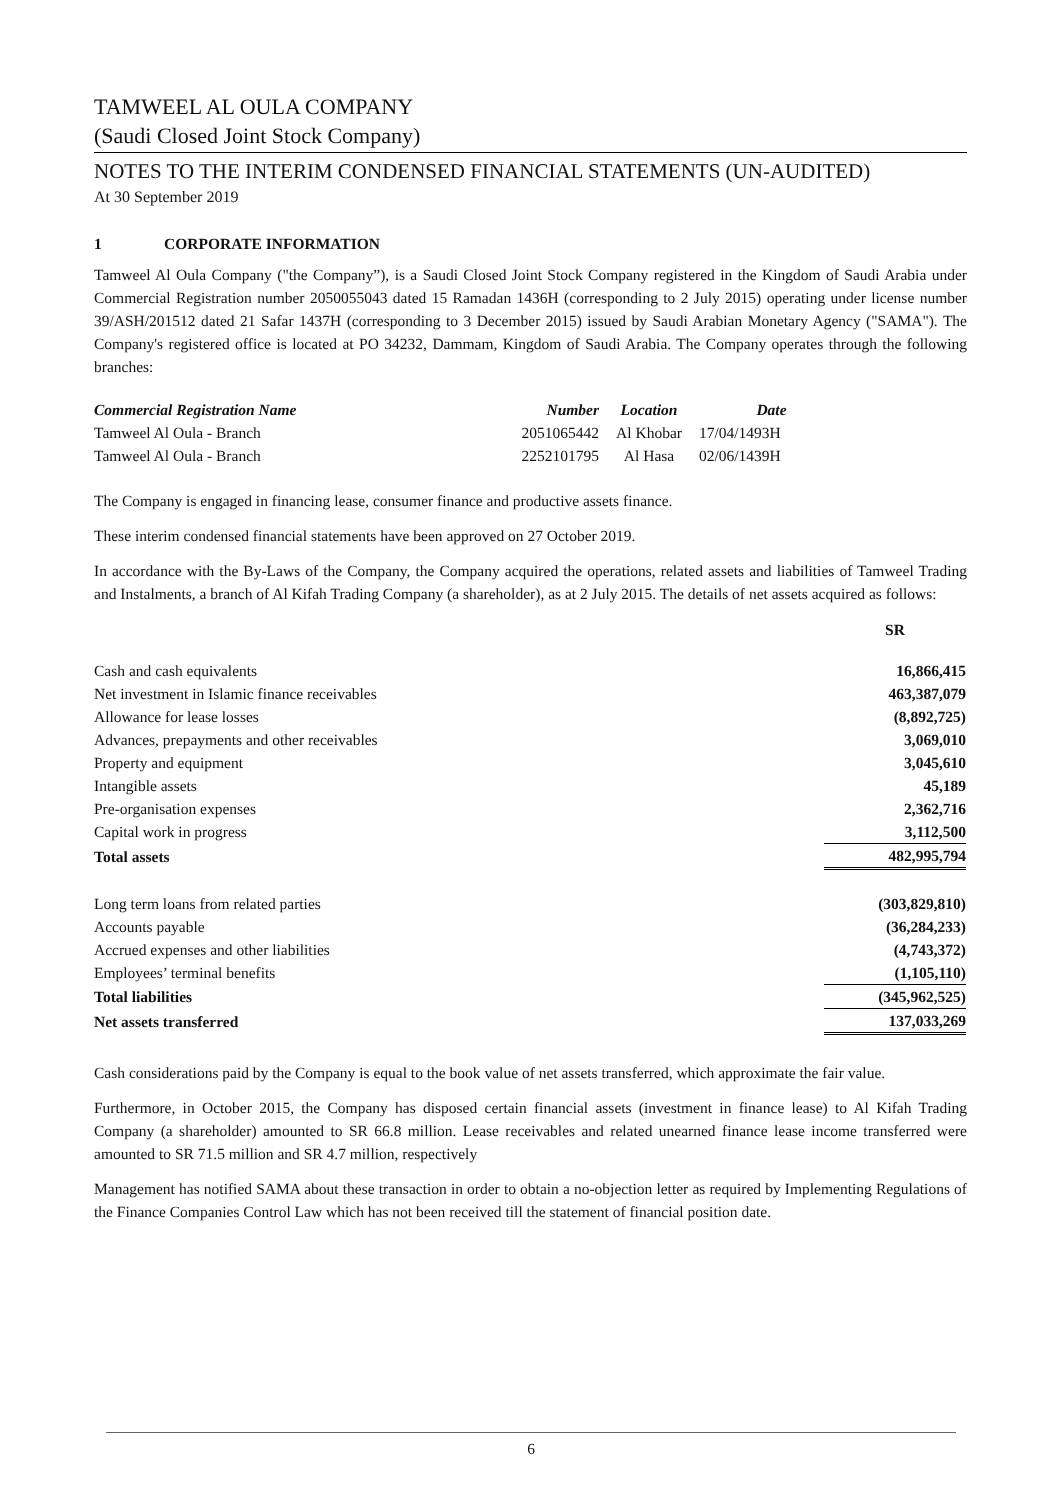TAMWEEL AL OULA COMPANY
(Saudi Closed Joint Stock Company)
NOTES TO THE INTERIM CONDENSED FINANCIAL STATEMENTS (UN-AUDITED)
At 30 September 2019
1 CORPORATE INFORMATION
Tamweel Al Oula Company ("the Company”), is a Saudi Closed Joint Stock Company registered in the Kingdom of Saudi Arabia under Commercial Registration number 2050055043 dated 15 Ramadan 1436H (corresponding to 2 July 2015) operating under license number 39/ASH/201512 dated 21 Safar 1437H (corresponding to 3 December 2015) issued by Saudi Arabian Monetary Agency ("SAMA"). The Company's registered office is located at PO 34232, Dammam, Kingdom of Saudi Arabia. The Company operates through the following branches:
| Commercial Registration Name | Number | Location | Date |
| --- | --- | --- | --- |
| Tamweel Al Oula - Branch | 2051065442 | Al Khobar | 17/04/1493H |
| Tamweel Al Oula - Branch | 2252101795 | Al Hasa | 02/06/1439H |
The Company is engaged in financing lease, consumer finance and productive assets finance.
These interim condensed financial statements have been approved on 27 October 2019.
In accordance with the By-Laws of the Company, the Company acquired the operations, related assets and liabilities of Tamweel Trading and Instalments, a branch of Al Kifah Trading Company (a shareholder), as at 2 July 2015. The details of net assets acquired as follows:
| | SR |
| Cash and cash equivalents | 16,866,415 |
| Net investment in Islamic finance receivables | 463,387,079 |
| Allowance for lease losses | (8,892,725) |
| Advances, prepayments and other receivables | 3,069,010 |
| Property and equipment | 3,045,610 |
| Intangible assets | 45,189 |
| Pre-organisation expenses | 2,362,716 |
| Capital work in progress | 3,112,500 |
| Total assets | 482,995,794 |
| Long term loans from related parties | (303,829,810) |
| Accounts payable | (36,284,233) |
| Accrued expenses and other liabilities | (4,743,372) |
| Employees’ terminal benefits | (1,105,110) |
| Total liabilities | (345,962,525) |
| Net assets transferred | 137,033,269 |
Cash considerations paid by the Company is equal to the book value of net assets transferred, which approximate the fair value.
Furthermore, in October 2015, the Company has disposed certain financial assets (investment in finance lease) to Al Kifah Trading Company (a shareholder) amounted to SR 66.8 million. Lease receivables and related unearned finance lease income transferred were amounted to SR 71.5 million and SR 4.7 million, respectively
Management has notified SAMA about these transaction in order to obtain a no-objection letter as required by Implementing Regulations of the Finance Companies Control Law which has not been received till the statement of financial position date.
6